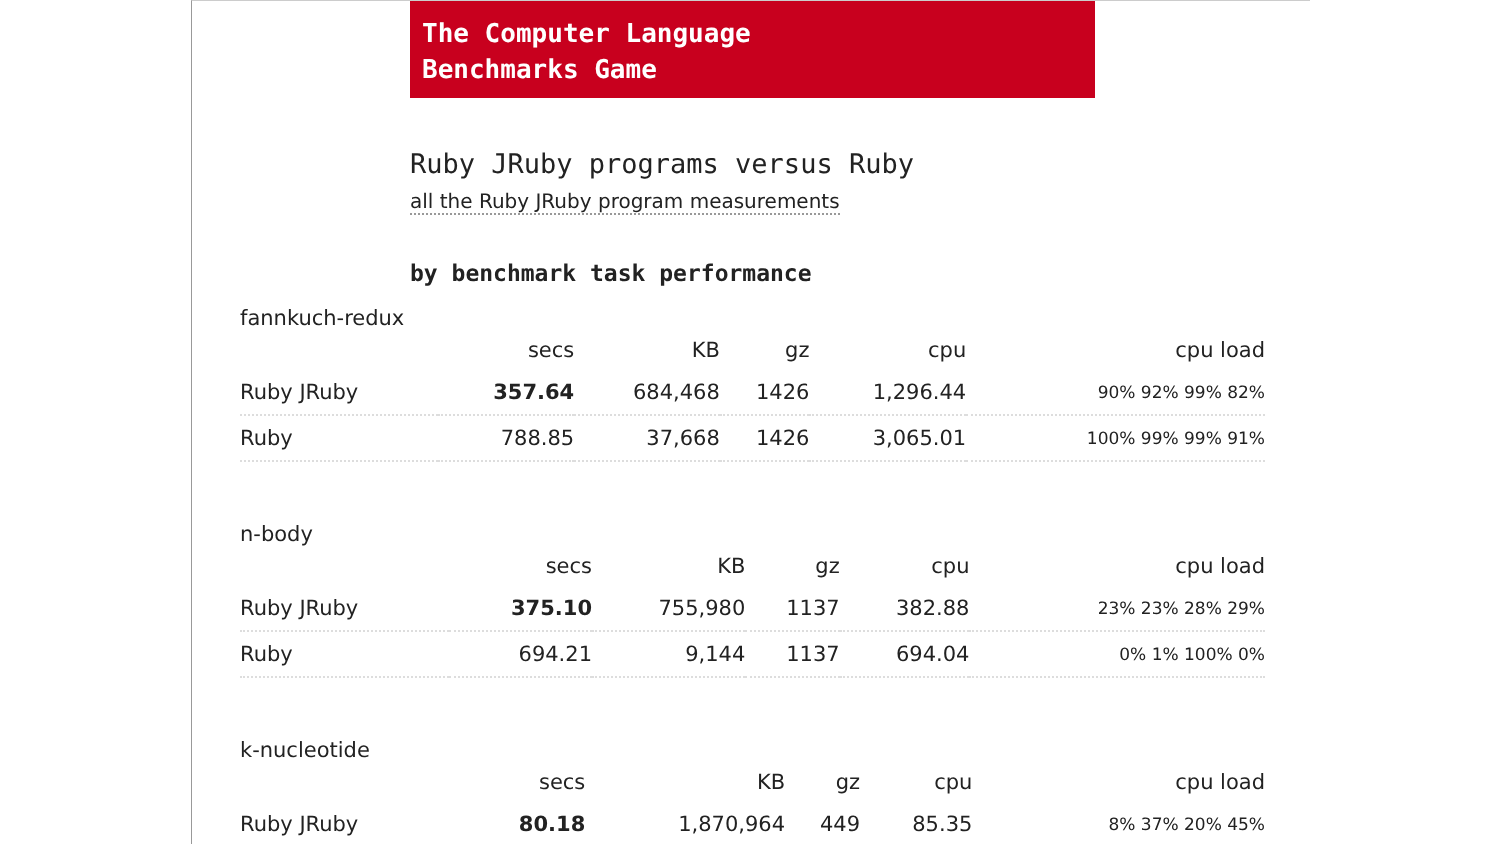The Computer Language
Benchmarks Game
Ruby JRuby programs versus Ruby
all the Ruby JRuby program measurements
by benchmark task performance
fannkuch-redux
| | secs | KB | gz | cpu | cpu load |
| --- | --- | --- | --- | --- | --- |
| Ruby JRuby | 357.64 | 684,468 | 1426 | 1,296.44 | 90% 92% 99% 82% |
| Ruby | 788.85 | 37,668 | 1426 | 3,065.01 | 100% 99% 99% 91% |
n-body
| | secs | KB | gz | cpu | cpu load |
| --- | --- | --- | --- | --- | --- |
| Ruby JRuby | 375.10 | 755,980 | 1137 | 382.88 | 23% 23% 28% 29% |
| Ruby | 694.21 | 9,144 | 1137 | 694.04 | 0% 1% 100% 0% |
k-nucleotide
| | secs | KB | gz | cpu | cpu load |
| --- | --- | --- | --- | --- | --- |
| Ruby JRuby | 80.18 | 1,870,964 | 449 | 85.35 | 8% 37% 20% 45% |